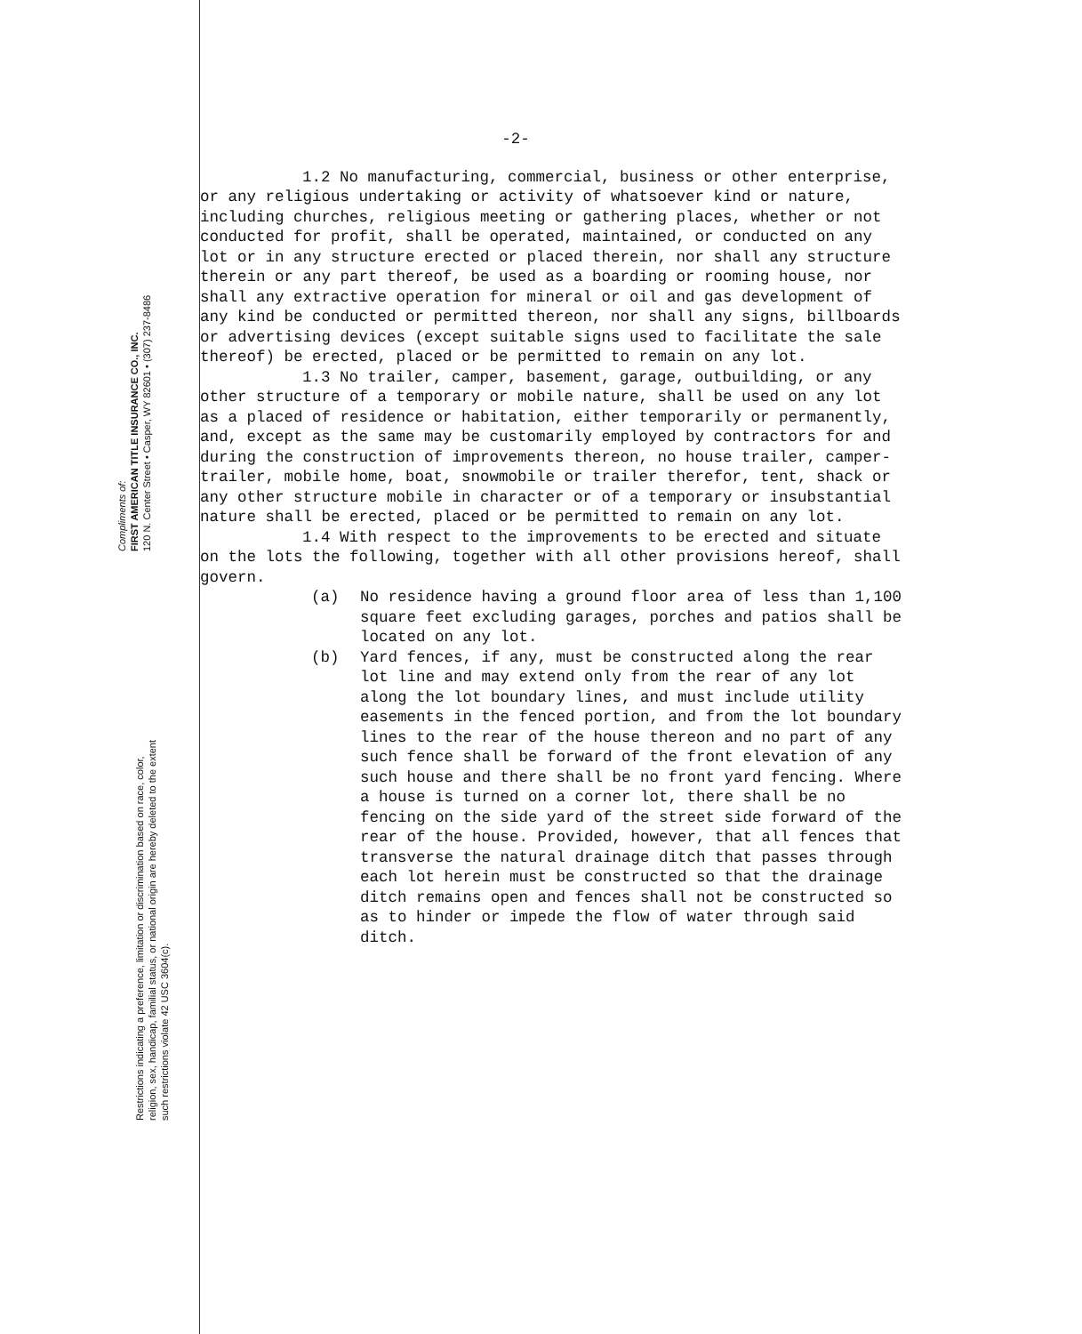Compliments of:
FIRST AMERICAN TITLE INSURANCE CO., INC.
120 N. Center Street • Casper, WY 82601 • (307) 237-8486
Restrictions indicating a preference, limitation or discrimination based on race, color, religion, sex, handicap, familial status, or national origin are hereby deleted to the extent such restrictions violate 42 USC 3604(c).
-2-
1.2 No manufacturing, commercial, business or other enterprise, or any religious undertaking or activity of whatsoever kind or nature, including churches, religious meeting or gathering places, whether or not conducted for profit, shall be operated, maintained, or conducted on any lot or in any structure erected or placed therein, nor shall any structure therein or any part thereof, be used as a boarding or rooming house, nor shall any extractive operation for mineral or oil and gas development of any kind be conducted or permitted thereon, nor shall any signs, billboards or advertising devices (except suitable signs used to facilitate the sale thereof) be erected, placed or be permitted to remain on any lot.
1.3 No trailer, camper, basement, garage, outbuilding, or any other structure of a temporary or mobile nature, shall be used on any lot as a placed of residence or habitation, either temporarily or permanently, and, except as the same may be customarily employed by contractors for and during the construction of improvements thereon, no house trailer, camper-trailer, mobile home, boat, snowmobile or trailer therefor, tent, shack or any other structure mobile in character or of a temporary or insubstantial nature shall be erected, placed or be permitted to remain on any lot.
1.4 With respect to the improvements to be erected and situate on the lots the following, together with all other provisions hereof, shall govern.
(a) No residence having a ground floor area of less than 1,100 square feet excluding garages, porches and patios shall be located on any lot.
(b) Yard fences, if any, must be constructed along the rear lot line and may extend only from the rear of any lot along the lot boundary lines, and must include utility easements in the fenced portion, and from the lot boundary lines to the rear of the house thereon and no part of any such fence shall be forward of the front elevation of any such house and there shall be no front yard fencing. Where a house is turned on a corner lot, there shall be no fencing on the side yard of the street side forward of the rear of the house. Provided, however, that all fences that transverse the natural drainage ditch that passes through each lot herein must be constructed so that the drainage ditch remains open and fences shall not be constructed so as to hinder or impede the flow of water through said ditch.